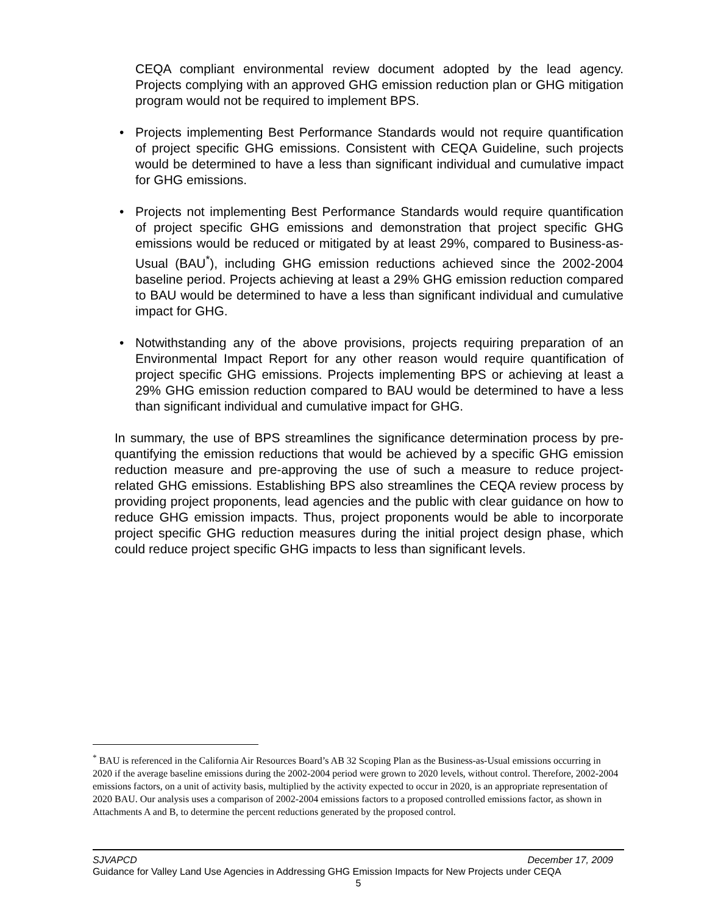CEQA compliant environmental review document adopted by the lead agency. Projects complying with an approved GHG emission reduction plan or GHG mitigation program would not be required to implement BPS.
• Projects implementing Best Performance Standards would not require quantification of project specific GHG emissions. Consistent with CEQA Guideline, such projects would be determined to have a less than significant individual and cumulative impact for GHG emissions.
• Projects not implementing Best Performance Standards would require quantification of project specific GHG emissions and demonstration that project specific GHG emissions would be reduced or mitigated by at least 29%, compared to Business-as-Usual (BAU<sup>*</sup>), including GHG emission reductions achieved since the 2002-2004 baseline period. Projects achieving at least a 29% GHG emission reduction compared to BAU would be determined to have a less than significant individual and cumulative impact for GHG.
• Notwithstanding any of the above provisions, projects requiring preparation of an Environmental Impact Report for any other reason would require quantification of project specific GHG emissions. Projects implementing BPS or achieving at least a 29% GHG emission reduction compared to BAU would be determined to have a less than significant individual and cumulative impact for GHG.
In summary, the use of BPS streamlines the significance determination process by pre-quantifying the emission reductions that would be achieved by a specific GHG emission reduction measure and pre-approving the use of such a measure to reduce project-related GHG emissions. Establishing BPS also streamlines the CEQA review process by providing project proponents, lead agencies and the public with clear guidance on how to reduce GHG emission impacts. Thus, project proponents would be able to incorporate project specific GHG reduction measures during the initial project design phase, which could reduce project specific GHG impacts to less than significant levels.
<sup>*</sup> BAU is referenced in the California Air Resources Board’s AB 32 Scoping Plan as the Business-as-Usual emissions occurring in 2020 if the average baseline emissions during the 2002-2004 period were grown to 2020 levels, without control. Therefore, 2002-2004 emissions factors, on a unit of activity basis, multiplied by the activity expected to occur in 2020, is an appropriate representation of 2020 BAU. Our analysis uses a comparison of 2002-2004 emissions factors to a proposed controlled emissions factor, as shown in Attachments A and B, to determine the percent reductions generated by the proposed control.
SJVAPCD December 17, 2009
Guidance for Valley Land Use Agencies in Addressing GHG Emission Impacts for New Projects under CEQA
5